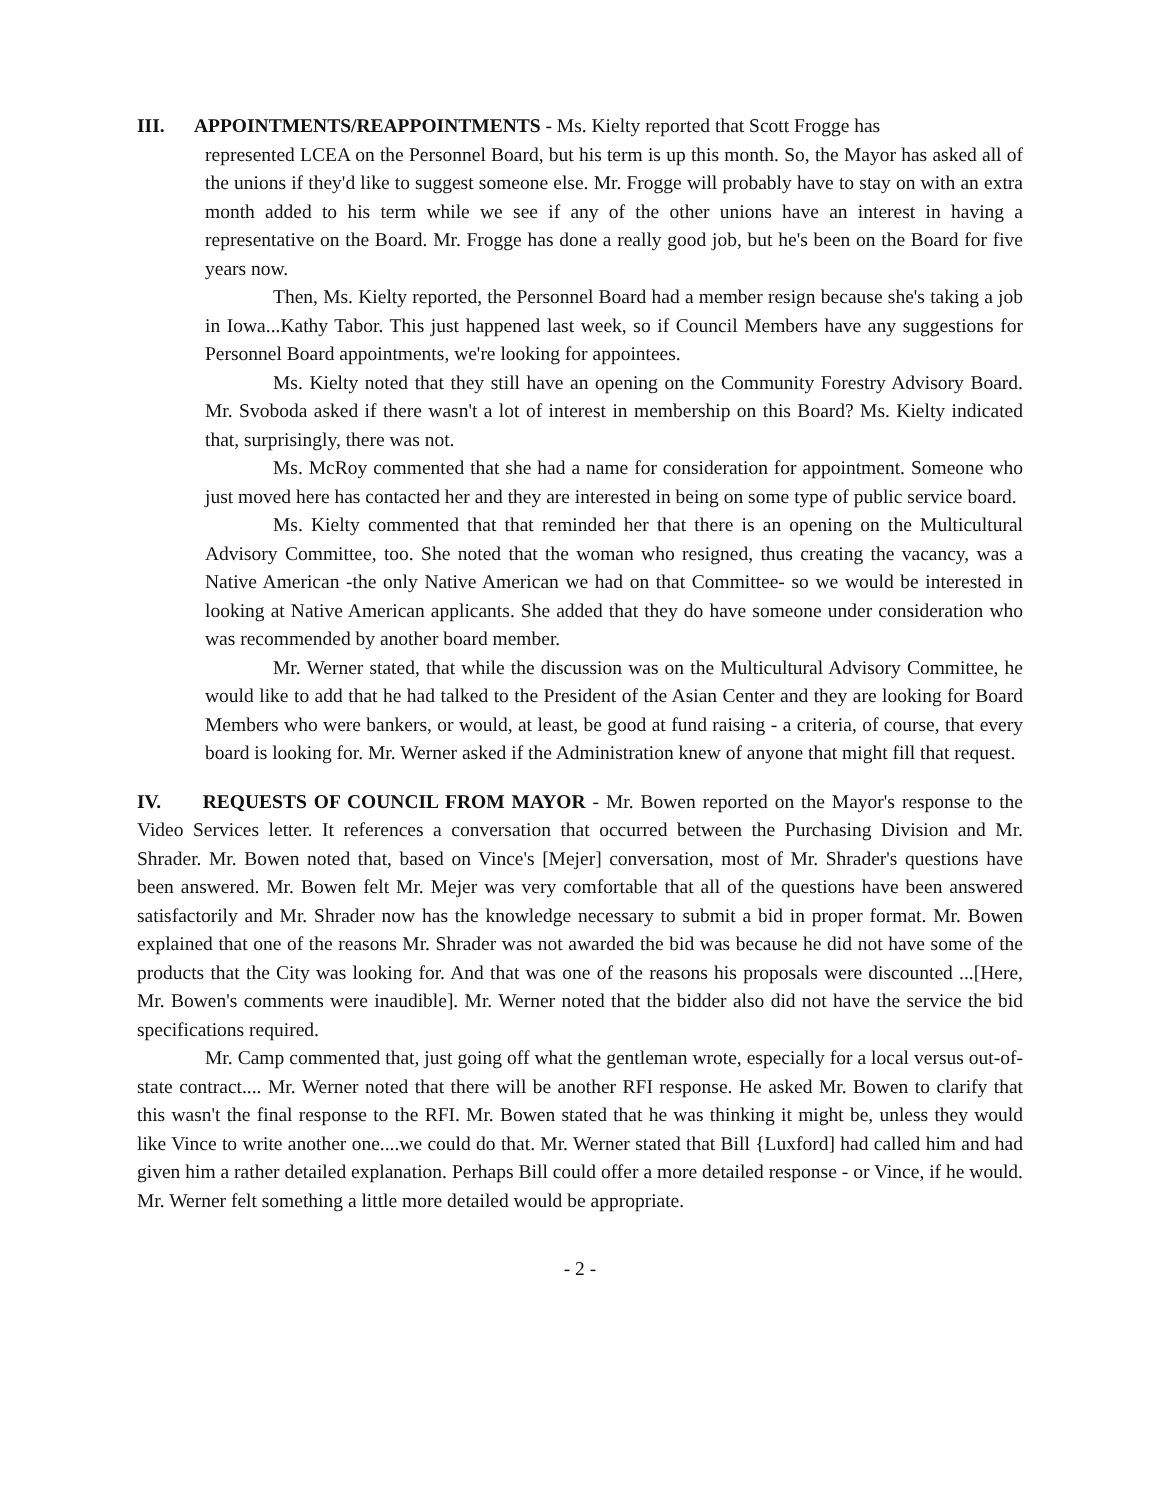III. APPOINTMENTS/REAPPOINTMENTS - Ms. Kielty reported that Scott Frogge has
represented LCEA on the Personnel Board, but his term is up this month. So, the Mayor has asked all of the unions if they'd like to suggest someone else. Mr. Frogge will probably have to stay on with an extra month added to his term while we see if any of the other unions have an interest in having a representative on the Board. Mr. Frogge has done a really good job, but he's been on the Board for five years now.
Then, Ms. Kielty reported, the Personnel Board had a member resign because she's taking a job in Iowa...Kathy Tabor. This just happened last week, so if Council Members have any suggestions for Personnel Board appointments, we're looking for appointees.
Ms. Kielty noted that they still have an opening on the Community Forestry Advisory Board. Mr. Svoboda asked if there wasn't a lot of interest in membership on this Board? Ms. Kielty indicated that, surprisingly, there was not.
Ms. McRoy commented that she had a name for consideration for appointment. Someone who just moved here has contacted her and they are interested in being on some type of public service board.
Ms. Kielty commented that that reminded her that there is an opening on the Multicultural Advisory Committee, too. She noted that the woman who resigned, thus creating the vacancy, was a Native American -the only Native American we had on that Committee- so we would be interested in looking at Native American applicants. She added that they do have someone under consideration who was recommended by another board member.
Mr. Werner stated, that while the discussion was on the Multicultural Advisory Committee, he would like to add that he had talked to the President of the Asian Center and they are looking for Board Members who were bankers, or would, at least, be good at fund raising - a criteria, of course, that every board is looking for. Mr. Werner asked if the Administration knew of anyone that might fill that request.
IV. REQUESTS OF COUNCIL FROM MAYOR - Mr. Bowen reported on the Mayor's response to the Video Services letter. It references a conversation that occurred between the Purchasing Division and Mr. Shrader. Mr. Bowen noted that, based on Vince's [Mejer] conversation, most of Mr. Shrader's questions have been answered. Mr. Bowen felt Mr. Mejer was very comfortable that all of the questions have been answered satisfactorily and Mr. Shrader now has the knowledge necessary to submit a bid in proper format. Mr. Bowen explained that one of the reasons Mr. Shrader was not awarded the bid was because he did not have some of the products that the City was looking for. And that was one of the reasons his proposals were discounted ...[Here, Mr. Bowen's comments were inaudible]. Mr. Werner noted that the bidder also did not have the service the bid specifications required.
Mr. Camp commented that, just going off what the gentleman wrote, especially for a local versus out-of-state contract.... Mr. Werner noted that there will be another RFI response. He asked Mr. Bowen to clarify that this wasn't the final response to the RFI. Mr. Bowen stated that he was thinking it might be, unless they would like Vince to write another one....we could do that. Mr. Werner stated that Bill {Luxford] had called him and had given him a rather detailed explanation. Perhaps Bill could offer a more detailed response - or Vince, if he would. Mr. Werner felt something a little more detailed would be appropriate.
- 2 -